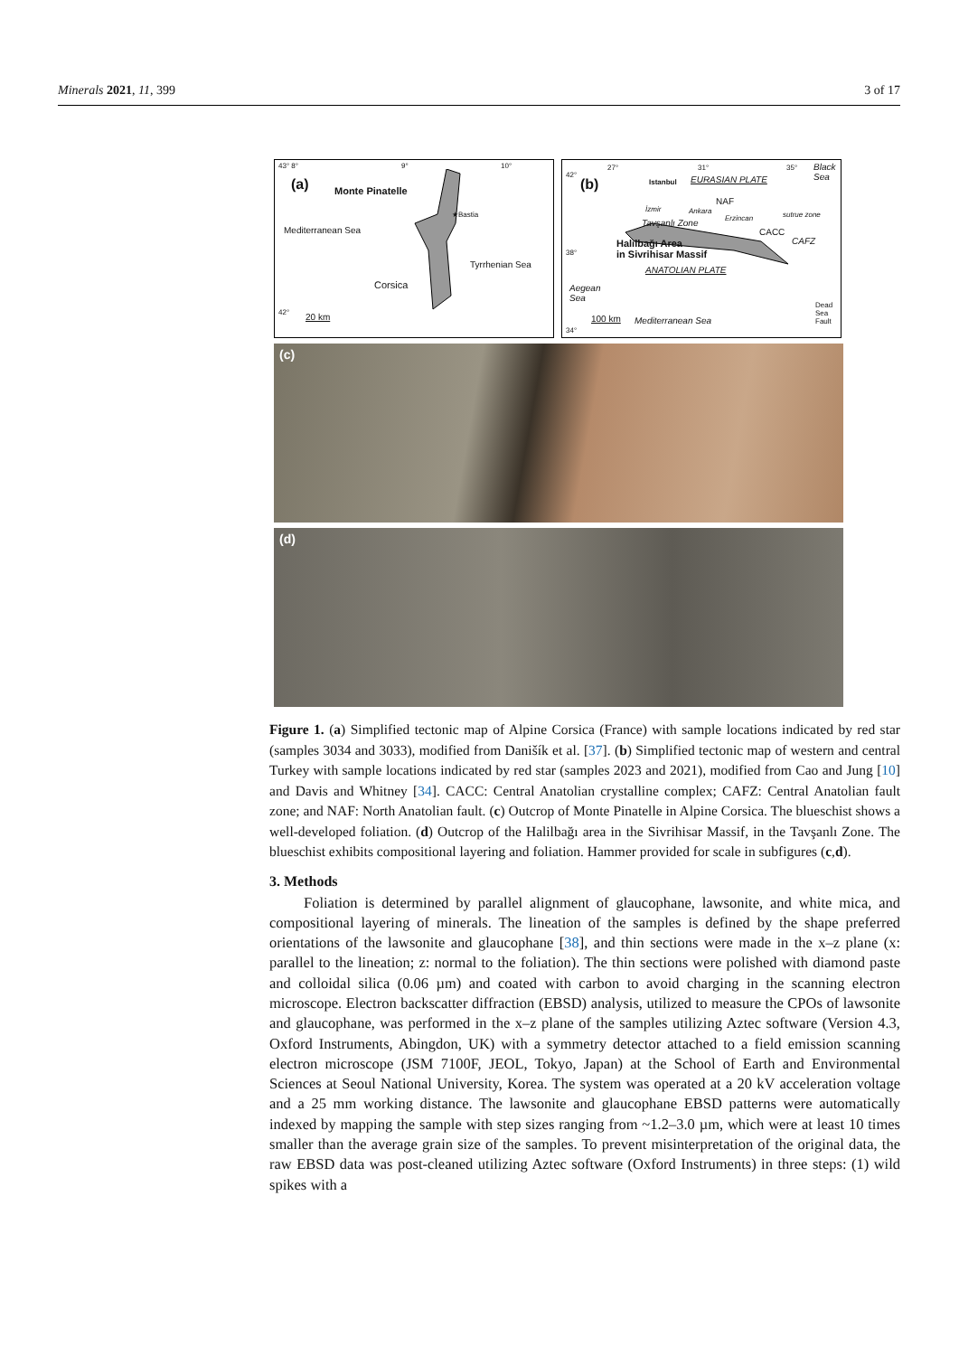Minerals 2021, 11, 399 3 of 17
43° 8° 9° 10°
(a) Monte Pinatelle
★Bastia
Mediterranean Sea
Tyrrhenian Sea
Corsica
42° 20 km
42°
27° 31° 35° Black Sea
(b) Istanbul EURASIAN PLATE
NAF
İzmir Ankara
Erzincan sutrue zone
Tavşanlı Zone
CACC
CAFZ Halilbağı Area
in Sivrihisar Massif 38°
ANATOLIAN PLATE
Aegean
Sea
100 km Mediterranean Sea
Dead
Sea
Fault
34°
(c)
(d)
Figure 1. (a) Simplified tectonic map of Alpine Corsica (France) with sample locations indicated by red star (samples 3034 and 3033), modified from Danišík et al. [37]. (b) Simplified tectonic map of western and central Turkey with sample locations indicated by red star (samples 2023 and 2021), modified from Cao and Jung [10] and Davis and Whitney [34]. CACC: Central Anatolian crystalline complex; CAFZ: Central Anatolian fault zone; and NAF: North Anatolian fault. (c) Outcrop of Monte Pinatelle in Alpine Corsica. The blueschist shows a well-developed foliation. (d) Outcrop of the Halilbağı area in the Sivrihisar Massif, in the Tavşanlı Zone. The blueschist exhibits compositional layering and foliation. Hammer provided for scale in subfigures (c,d).
3. Methods
Foliation is determined by parallel alignment of glaucophane, lawsonite, and white mica, and compositional layering of minerals. The lineation of the samples is defined by the shape preferred orientations of the lawsonite and glaucophane [38], and thin sections were made in the x–z plane (x: parallel to the lineation; z: normal to the foliation). The thin sections were polished with diamond paste and colloidal silica (0.06 µm) and coated with carbon to avoid charging in the scanning electron microscope. Electron backscatter diffraction (EBSD) analysis, utilized to measure the CPOs of lawsonite and glaucophane, was performed in the x–z plane of the samples utilizing Aztec software (Version 4.3, Oxford Instruments, Abingdon, UK) with a symmetry detector attached to a field emission scanning electron microscope (JSM 7100F, JEOL, Tokyo, Japan) at the School of Earth and Environmental Sciences at Seoul National University, Korea. The system was operated at a 20 kV acceleration voltage and a 25 mm working distance. The lawsonite and glaucophane EBSD patterns were automatically indexed by mapping the sample with step sizes ranging from ~1.2–3.0 µm, which were at least 10 times smaller than the average grain size of the samples. To prevent misinterpretation of the original data, the raw EBSD data was post-cleaned utilizing Aztec software (Oxford Instruments) in three steps: (1) wild spikes with a